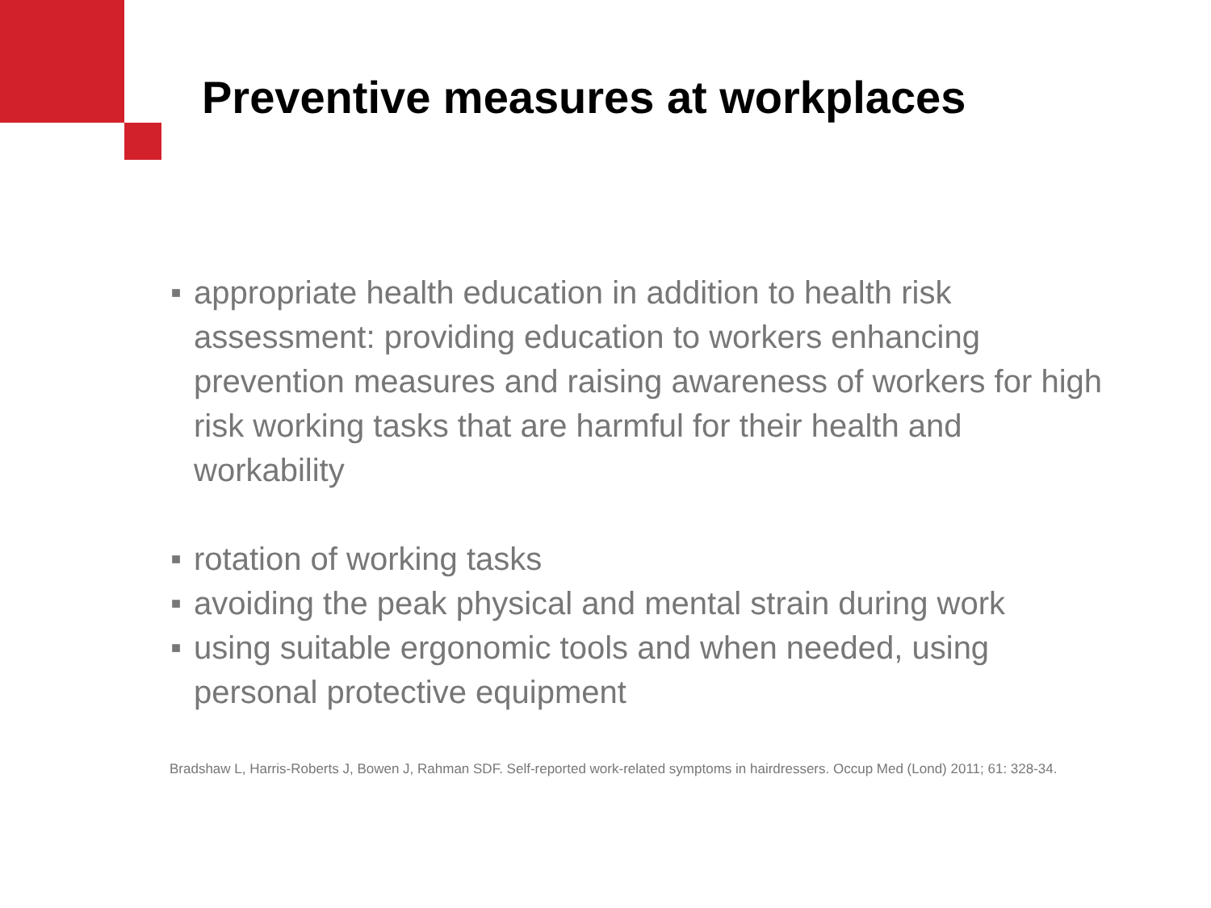Preventive measures at workplaces
■ appropriate health education in addition to health risk assessment: providing education to workers enhancing prevention measures and raising awareness of workers for high risk working tasks that are harmful for their health and workability
■ rotation of working tasks
■ avoiding the peak physical and mental strain during work
■ using suitable ergonomic tools and when needed, using personal protective equipment
Bradshaw L, Harris-Roberts J, Bowen J, Rahman SDF. Self-reported work-related symptoms in hairdressers. Occup Med (Lond) 2011; 61: 328-34.